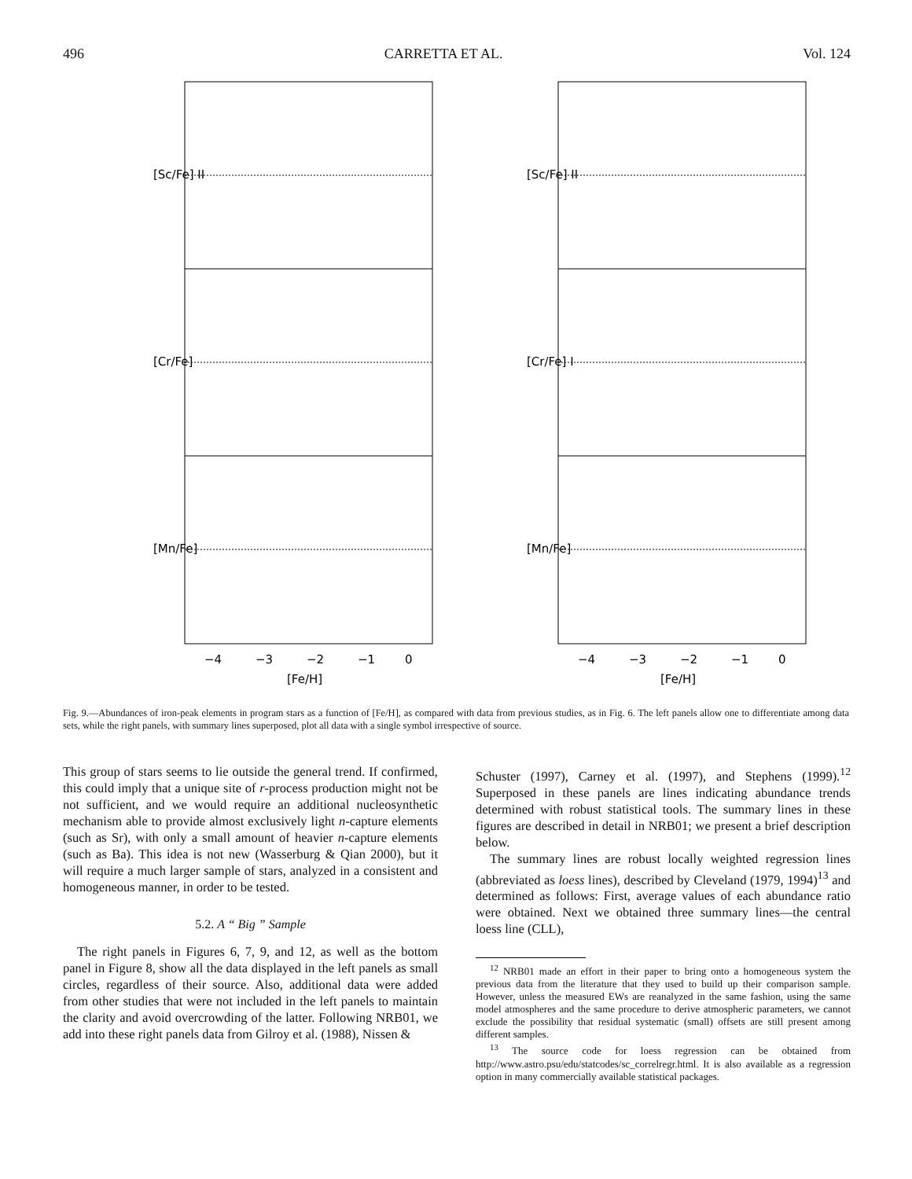496 CARRETTA ET AL. Vol. 124
[Sc/Fe] II
[Cr/Fe]
[Mn/Fe]
−4
−3
−2
−1
0
[Fe/H]
[Sc/Fe] II
[Cr/Fe] I
[Mn/Fe]
−4
−3
−2
−1
0
[Fe/H]
Fig. 9.—Abundances of iron-peak elements in program stars as a function of [Fe/H], as compared with data from previous studies, as in Fig. 6. The left panels allow one to differentiate among data sets, while the right panels, with summary lines superposed, plot all data with a single symbol irrespective of source.
This group of stars seems to lie outside the general trend. If confirmed, this could imply that a unique site of r-process production might not be not sufficient, and we would require an additional nucleosynthetic mechanism able to provide almost exclusively light n-capture elements (such as Sr), with only a small amount of heavier n-capture elements (such as Ba). This idea is not new (Wasserburg & Qian 2000), but it will require a much larger sample of stars, analyzed in a consistent and homogeneous manner, in order to be tested.
5.2. A “ Big ” Sample
The right panels in Figures 6, 7, 9, and 12, as well as the bottom panel in Figure 8, show all the data displayed in the left panels as small circles, regardless of their source. Also, additional data were added from other studies that were not included in the left panels to maintain the clarity and avoid overcrowding of the latter. Following NRB01, we add into these right panels data from Gilroy et al. (1988), Nissen &
Schuster (1997), Carney et al. (1997), and Stephens (1999).<sup>12</sup> Superposed in these panels are lines indicating abundance trends determined with robust statistical tools. The summary lines in these figures are described in detail in NRB01; we present a brief description below.
The summary lines are robust locally weighted regression lines (abbreviated as loess lines), described by Cleveland (1979, 1994)<sup>13</sup> and determined as follows: First, average values of each abundance ratio were obtained. Next we obtained three summary lines—the central loess line (CLL),
<sup>12</sup> NRB01 made an effort in their paper to bring onto a homogeneous system the previous data from the literature that they used to build up their comparison sample. However, unless the measured EWs are reanalyzed in the same fashion, using the same model atmospheres and the same procedure to derive atmospheric parameters, we cannot exclude the possibility that residual systematic (small) offsets are still present among different samples.
<sup>13</sup> The source code for loess regression can be obtained from http://www.astro.psu/edu/statcodes/sc_correlregr.html. It is also available as a regression option in many commercially available statistical packages.